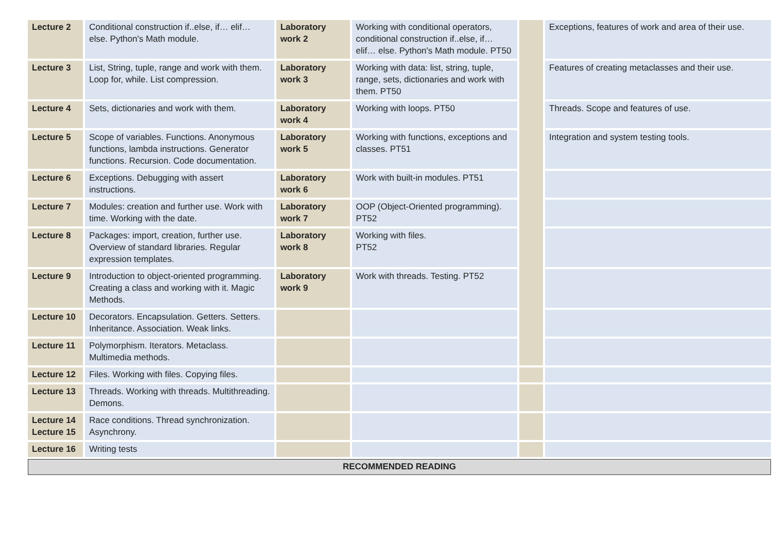| Lecture 2 | Conditional construction if..else, if… elif… else. Python's Math module. | Laboratory work 2 | Working with conditional operators, conditional construction if..else, if… elif… else. Python's Math module. PT50 | | Exceptions, features of work and area of their use. |
| Lecture 3 | List, String, tuple, range and work with them. Loop for, while. List compression. | Laboratory work 3 | Working with data: list, string, tuple, range, sets, dictionaries and work with them. PT50 | | Features of creating metaclasses and their use. |
| Lecture 4 | Sets, dictionaries and work with them. | Laboratory work 4 | Working with loops. PT50 | | Threads. Scope and features of use. |
| Lecture 5 | Scope of variables. Functions. Anonymous functions, lambda instructions. Generator functions. Recursion. Code documentation. | Laboratory work 5 | Working with functions, exceptions and classes. PT51 | | Integration and system testing tools. |
| Lecture 6 | Exceptions. Debugging with assert instructions. | Laboratory work 6 | Work with built-in modules. PT51 | | |
| Lecture 7 | Modules: creation and further use. Work with time. Working with the date. | Laboratory work 7 | OOP (Object-Oriented programming). PT52 | | |
| Lecture 8 | Packages: import, creation, further use. Overview of standard libraries. Regular expression templates. | Laboratory work 8 | Working with files. PT52 | | |
| Lecture 9 | Introduction to object-oriented programming. Creating a class and working with it. Magic Methods. | Laboratory work 9 | Work with threads. Testing. PT52 | | |
| Lecture 10 | Decorators. Encapsulation. Getters. Setters. Inheritance. Association. Weak links. | | | | |
| Lecture 11 | Polymorphism. Iterators. Metaclass. Multimedia methods. | | | | |
| Lecture 12 | Files. Working with files. Copying files. | | | | |
| Lecture 13 | Threads. Working with threads. Multithreading. Demons. | | | | |
| Lecture 14 Lecture 15 | Race conditions. Thread synchronization. Asynchrony. | | | | |
| Lecture 16 | Writing tests | | | | |
| RECOMMENDED READING | | | | | |